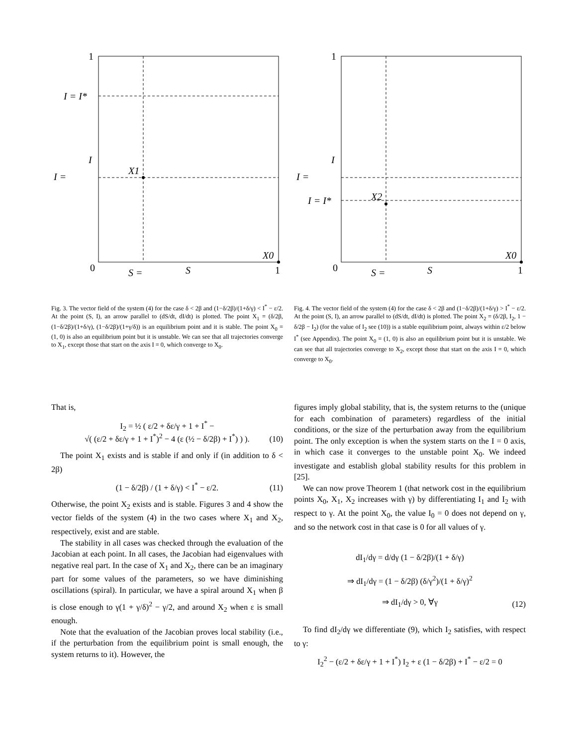1
0
1
I = I*
I
I =
X1
X0
S =
S
Fig. 3. The vector field of the system (4) for the case δ < 2β and (1−δ/2β)/(1+δ/γ) < I<sup>*</sup> − ε/2. At the point (S, I), an arrow parallel to (dS/dt, dI/dt) is plotted. The point X<sub>1</sub> = (δ/2β, (1−δ/2β)/(1+δ/γ), (1−δ/2β)/(1+γ/δ)) is an equilibrium point and it is stable. The point X<sub>0</sub> = (1, 0) is also an equilibrium point but it is unstable. We can see that all trajectories converge to X<sub>1</sub>, except those that start on the axis I = 0, which converge to X<sub>0</sub>.
That is,
I<sub>2</sub> = ½ ( ε/2 + δε/γ + 1 + I<sup>*</sup> −
√( (ε/2 + δε/γ + 1 + I<sup>*</sup>)<sup>2</sup> − 4 (ε (½ − δ/2β) + I<sup>*</sup>) ) ).
(10)
The point X<sub>1</sub> exists and is stable if and only if (in addition to δ < 2β)
(1 − δ/2β) / (1 + δ/γ) < I<sup>*</sup> − ε/2.
(11)
Otherwise, the point X<sub>2</sub> exists and is stable. Figures 3 and 4 show the vector fields of the system (4) in the two cases where X<sub>1</sub> and X<sub>2</sub>, respectively, exist and are stable.
The stability in all cases was checked through the evaluation of the Jacobian at each point. In all cases, the Jacobian had eigenvalues with negative real part. In the case of X<sub>1</sub> and X<sub>2</sub>, there can be an imaginary part for some values of the parameters, so we have diminishing oscillations (spiral). In particular, we have a spiral around X<sub>1</sub> when β is close enough to γ(1 + γ/δ)<sup>2</sup> − γ/2, and around X<sub>2</sub> when ε is small enough.
Note that the evaluation of the Jacobian proves local stability (i.e., if the perturbation from the equilibrium point is small enough, the system returns to it). However, the
1
0
1
I
I =
I = I*
X2
X0
S =
S
Fig. 4. The vector field of the system (4) for the case δ < 2β and (1−δ/2β)/(1+δ/γ) > I<sup>*</sup> − ε/2. At the point (S, I), an arrow parallel to (dS/dt, dI/dt) is plotted. The point X<sub>2</sub> = (δ/2β, I<sub>2</sub>, 1 − δ/2β − I<sub>2</sub>) (for the value of I<sub>2</sub> see (10)) is a stable equilibrium point, always within ε/2 below I<sup>*</sup> (see Appendix). The point X<sub>0</sub> = (1, 0) is also an equilibrium point but it is unstable. We can see that all trajectories converge to X<sub>2</sub>, except those that start on the axis I = 0, which converge to X<sub>0</sub>.
figures imply global stability, that is, the system returns to the (unique for each combination of parameters) regardless of the initial conditions, or the size of the perturbation away from the equilibrium point. The only exception is when the system starts on the I = 0 axis, in which case it converges to the unstable point X<sub>0</sub>. We indeed investigate and establish global stability results for this problem in [25].
We can now prove Theorem 1 (that network cost in the equilibrium points X<sub>0</sub>, X<sub>1</sub>, X<sub>2</sub> increases with γ) by differentiating I<sub>1</sub> and I<sub>2</sub> with respect to γ. At the point X<sub>0</sub>, the value I<sub>0</sub> = 0 does not depend on γ, and so the network cost in that case is 0 for all values of γ.
dI<sub>1</sub>/dγ = d/dγ (1 − δ/2β)/(1 + δ/γ)
⇒ dI<sub>1</sub>/dγ = (1 − δ/2β) (δ/γ<sup>2</sup>)/(1 + δ/γ)<sup>2</sup>
⇒ dI<sub>1</sub>/dγ > 0, ∀γ
(12)
To find dI<sub>2</sub>/dγ we differentiate (9), which I<sub>2</sub> satisfies, with respect to γ:
I<sub>2</sub><sup>2</sup> − (ε/2 + δε/γ + 1 + I<sup>*</sup>) I<sub>2</sub> + ε (1 − δ/2β) + I<sup>*</sup> − ε/2 = 0